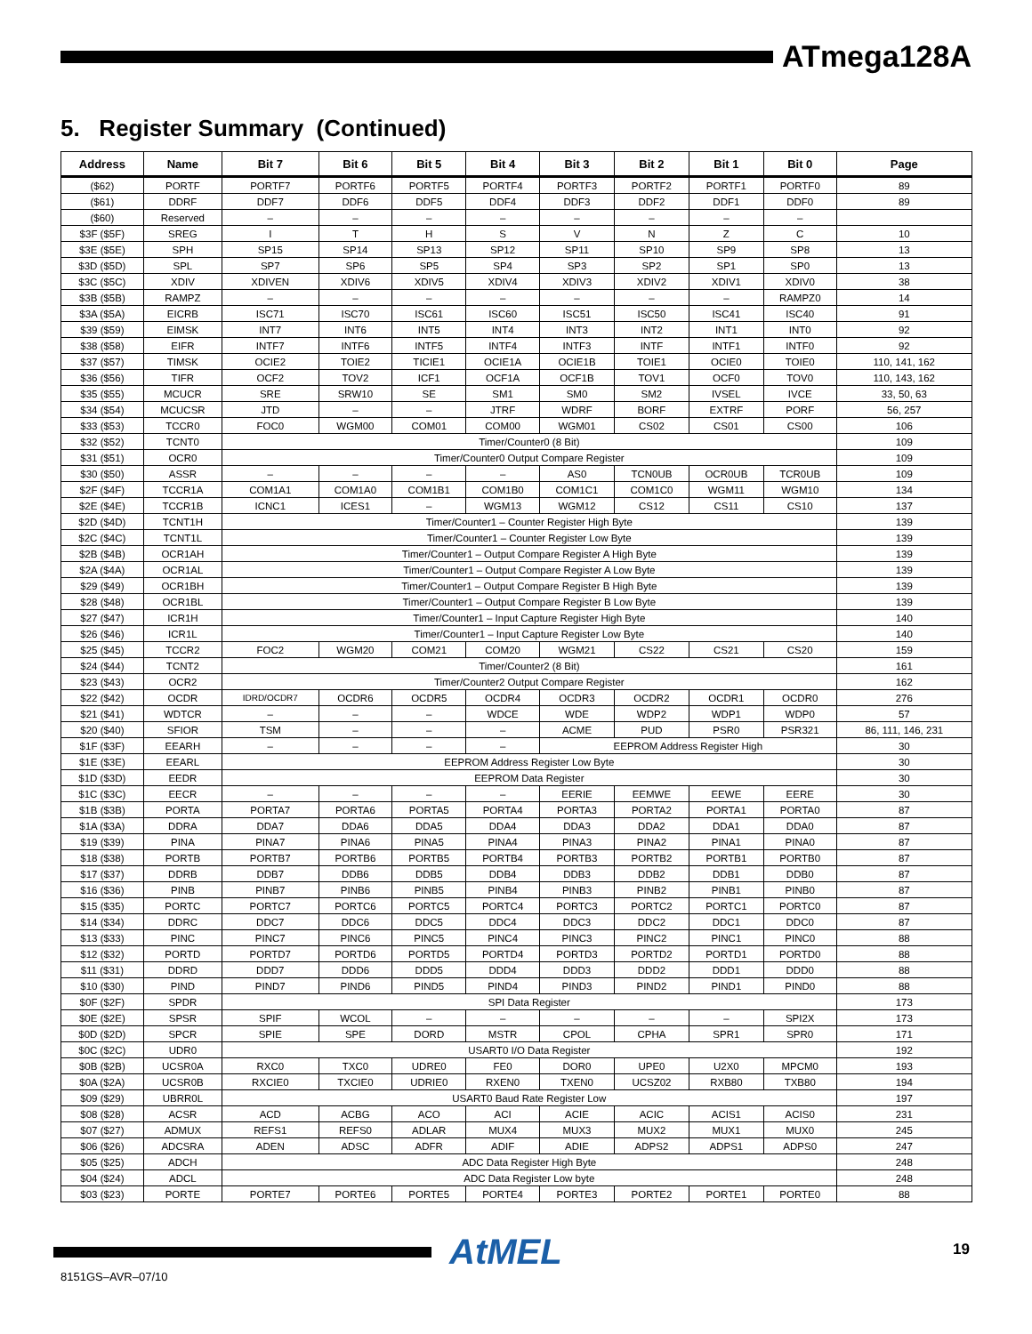ATmega128A
5. Register Summary (Continued)
| Address | Name | Bit 7 | Bit 6 | Bit 5 | Bit 4 | Bit 3 | Bit 2 | Bit 1 | Bit 0 | Page |
| --- | --- | --- | --- | --- | --- | --- | --- | --- | --- | --- |
| ($62) | PORTF | PORTF7 | PORTF6 | PORTF5 | PORTF4 | PORTF3 | PORTF2 | PORTF1 | PORTF0 | 89 |
| ($61) | DDRF | DDF7 | DDF6 | DDF5 | DDF4 | DDF3 | DDF2 | DDF1 | DDF0 | 89 |
| ($60) | Reserved | – | – | – | – | – | – | – | – | |
| $3F ($5F) | SREG | I | T | H | S | V | N | Z | C | 10 |
| $3E ($5E) | SPH | SP15 | SP14 | SP13 | SP12 | SP11 | SP10 | SP9 | SP8 | 13 |
| $3D ($5D) | SPL | SP7 | SP6 | SP5 | SP4 | SP3 | SP2 | SP1 | SP0 | 13 |
| $3C ($5C) | XDIV | XDIVEN | XDIV6 | XDIV5 | XDIV4 | XDIV3 | XDIV2 | XDIV1 | XDIV0 | 38 |
| $3B ($5B) | RAMPZ | – | – | – | – | – | – | – | RAMPZ0 | 14 |
| $3A ($5A) | EICRB | ISC71 | ISC70 | ISC61 | ISC60 | ISC51 | ISC50 | ISC41 | ISC40 | 91 |
| $39 ($59) | EIMSK | INT7 | INT6 | INT5 | INT4 | INT3 | INT2 | INT1 | INT0 | 92 |
| $38 ($58) | EIFR | INTF7 | INTF6 | INTF5 | INTF4 | INTF3 | INTF | INTF1 | INTF0 | 92 |
| $37 ($57) | TIMSK | OCIE2 | TOIE2 | TICIE1 | OCIE1A | OCIE1B | TOIE1 | OCIE0 | TOIE0 | 110, 141, 162 |
| $36 ($56) | TIFR | OCF2 | TOV2 | ICF1 | OCF1A | OCF1B | TOV1 | OCF0 | TOV0 | 110, 143, 162 |
| $35 ($55) | MCUCR | SRE | SRW10 | SE | SM1 | SM0 | SM2 | IVSEL | IVCE | 33, 50, 63 |
| $34 ($54) | MCUCSR | JTD | – | – | JTRF | WDRF | BORF | EXTRF | PORF | 56, 257 |
| $33 ($53) | TCCR0 | FOC0 | WGM00 | COM01 | COM00 | WGM01 | CS02 | CS01 | CS00 | 106 |
| $32 ($52) | TCNT0 | Timer/Counter0 (8 Bit) | | | | | | | | 109 |
| $31 ($51) | OCR0 | Timer/Counter0 Output Compare Register | | | | | | | | 109 |
| $30 ($50) | ASSR | – | – | – | – | AS0 | TCN0UB | OCR0UB | TCR0UB | 109 |
| $2F ($4F) | TCCR1A | COM1A1 | COM1A0 | COM1B1 | COM1B0 | COM1C1 | COM1C0 | WGM11 | WGM10 | 134 |
| $2E ($4E) | TCCR1B | ICNC1 | ICES1 | – | WGM13 | WGM12 | CS12 | CS11 | CS10 | 137 |
| $2D ($4D) | TCNT1H | Timer/Counter1 – Counter Register High Byte | | | | | | | | 139 |
| $2C ($4C) | TCNT1L | Timer/Counter1 – Counter Register Low Byte | | | | | | | | 139 |
| $2B ($4B) | OCR1AH | Timer/Counter1 – Output Compare Register A High Byte | | | | | | | | 139 |
| $2A ($4A) | OCR1AL | Timer/Counter1 – Output Compare Register A Low Byte | | | | | | | | 139 |
| $29 ($49) | OCR1BH | Timer/Counter1 – Output Compare Register B High Byte | | | | | | | | 139 |
| $28 ($48) | OCR1BL | Timer/Counter1 – Output Compare Register B Low Byte | | | | | | | | 139 |
| $27 ($47) | ICR1H | Timer/Counter1 – Input Capture Register High Byte | | | | | | | | 140 |
| $26 ($46) | ICR1L | Timer/Counter1 – Input Capture Register Low Byte | | | | | | | | 140 |
| $25 ($45) | TCCR2 | FOC2 | WGM20 | COM21 | COM20 | WGM21 | CS22 | CS21 | CS20 | 159 |
| $24 ($44) | TCNT2 | Timer/Counter2 (8 Bit) | | | | | | | | 161 |
| $23 ($43) | OCR2 | Timer/Counter2 Output Compare Register | | | | | | | | 162 |
| $22 ($42) | OCDR | IDRD/OCDR7 | OCDR6 | OCDR5 | OCDR4 | OCDR3 | OCDR2 | OCDR1 | OCDR0 | 276 |
| $21 ($41) | WDTCR | – | – | – | WDCE | WDE | WDP2 | WDP1 | WDP0 | 57 |
| $20 ($40) | SFIOR | TSM | – | – | – | ACME | PUD | PSR0 | PSR321 | 86, 111, 146, 231 |
| $1F ($3F) | EEARH | – | – | – | – | EEPROM Address Register High | | | | 30 |
| $1E ($3E) | EEARL | EEPROM Address Register Low Byte | | | | | | | | 30 |
| $1D ($3D) | EEDR | EEPROM Data Register | | | | | | | | 30 |
| $1C ($3C) | EECR | – | – | – | – | EERIE | EEMWE | EEWE | EERE | 30 |
| $1B ($3B) | PORTA | PORTA7 | PORTA6 | PORTA5 | PORTA4 | PORTA3 | PORTA2 | PORTA1 | PORTA0 | 87 |
| $1A ($3A) | DDRA | DDA7 | DDA6 | DDA5 | DDA4 | DDA3 | DDA2 | DDA1 | DDA0 | 87 |
| $19 ($39) | PINA | PINA7 | PINA6 | PINA5 | PINA4 | PINA3 | PINA2 | PINA1 | PINA0 | 87 |
| $18 ($38) | PORTB | PORTB7 | PORTB6 | PORTB5 | PORTB4 | PORTB3 | PORTB2 | PORTB1 | PORTB0 | 87 |
| $17 ($37) | DDRB | DDB7 | DDB6 | DDB5 | DDB4 | DDB3 | DDB2 | DDB1 | DDB0 | 87 |
| $16 ($36) | PINB | PINB7 | PINB6 | PINB5 | PINB4 | PINB3 | PINB2 | PINB1 | PINB0 | 87 |
| $15 ($35) | PORTC | PORTC7 | PORTC6 | PORTC5 | PORTC4 | PORTC3 | PORTC2 | PORTC1 | PORTC0 | 87 |
| $14 ($34) | DDRC | DDC7 | DDC6 | DDC5 | DDC4 | DDC3 | DDC2 | DDC1 | DDC0 | 87 |
| $13 ($33) | PINC | PINC7 | PINC6 | PINC5 | PINC4 | PINC3 | PINC2 | PINC1 | PINC0 | 88 |
| $12 ($32) | PORTD | PORTD7 | PORTD6 | PORTD5 | PORTD4 | PORTD3 | PORTD2 | PORTD1 | PORTD0 | 88 |
| $11 ($31) | DDRD | DDD7 | DDD6 | DDD5 | DDD4 | DDD3 | DDD2 | DDD1 | DDD0 | 88 |
| $10 ($30) | PIND | PIND7 | PIND6 | PIND5 | PIND4 | PIND3 | PIND2 | PIND1 | PIND0 | 88 |
| $0F ($2F) | SPDR | SPI Data Register | | | | | | | | 173 |
| $0E ($2E) | SPSR | SPIF | WCOL | – | – | – | – | – | SPI2X | 173 |
| $0D ($2D) | SPCR | SPIE | SPE | DORD | MSTR | CPOL | CPHA | SPR1 | SPR0 | 171 |
| $0C ($2C) | UDR0 | USART0 I/O Data Register | | | | | | | | 192 |
| $0B ($2B) | UCSR0A | RXC0 | TXC0 | UDRE0 | FE0 | DOR0 | UPE0 | U2X0 | MPCM0 | 193 |
| $0A ($2A) | UCSR0B | RXCIE0 | TXCIE0 | UDRIE0 | RXEN0 | TXEN0 | UCSZ02 | RXB80 | TXB80 | 194 |
| $09 ($29) | UBRR0L | USART0 Baud Rate Register Low | | | | | | | | 197 |
| $08 ($28) | ACSR | ACD | ACBG | ACO | ACI | ACIE | ACIC | ACIS1 | ACIS0 | 231 |
| $07 ($27) | ADMUX | REFS1 | REFS0 | ADLAR | MUX4 | MUX3 | MUX2 | MUX1 | MUX0 | 245 |
| $06 ($26) | ADCSRA | ADEN | ADSC | ADFR | ADIF | ADIE | ADPS2 | ADPS1 | ADPS0 | 247 |
| $05 ($25) | ADCH | ADC Data Register High Byte | | | | | | | | 248 |
| $04 ($24) | ADCL | ADC Data Register Low byte | | | | | | | | 248 |
| $03 ($23) | PORTE | PORTE7 | PORTE6 | PORTE5 | PORTE4 | PORTE3 | PORTE2 | PORTE1 | PORTE0 | 88 |
AtMEL 19
8151GS–AVR–07/10